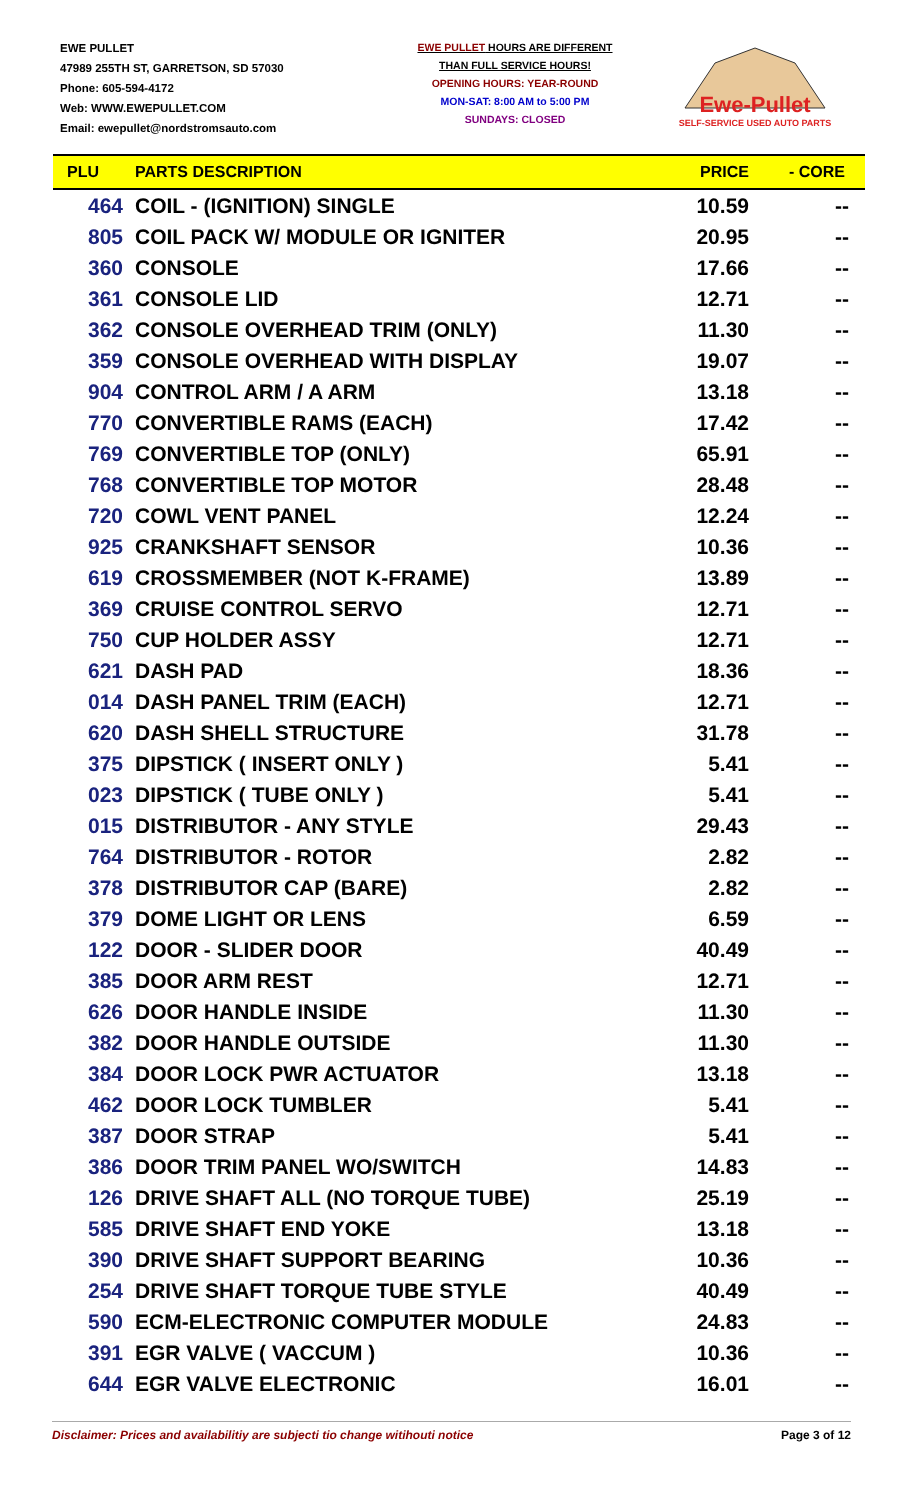EWE PULLET
47989 255TH ST, GARRETSON, SD 57030
Phone: 605-594-4172
Web: WWW.EWEPULLET.COM
Email: ewepullet@nordstromsauto.com
EWE PULLET HOURS ARE DIFFERENT
THAN FULL SERVICE HOURS!
OPENING HOURS: YEAR-ROUND
MON-SAT: 8:00 AM to 5:00 PM
SUNDAYS: CLOSED
Ewe-Pullet
SELF-SERVICE USED AUTO PARTS
| PLU | PARTS DESCRIPTION | PRICE | - CORE |
| --- | --- | --- | --- |
| 464 | COIL - (IGNITION) SINGLE | 10.59 | -- |
| 805 | COIL PACK W/ MODULE OR IGNITER | 20.95 | -- |
| 360 | CONSOLE | 17.66 | -- |
| 361 | CONSOLE LID | 12.71 | -- |
| 362 | CONSOLE OVERHEAD TRIM (ONLY) | 11.30 | -- |
| 359 | CONSOLE OVERHEAD WITH DISPLAY | 19.07 | -- |
| 904 | CONTROL ARM / A ARM | 13.18 | -- |
| 770 | CONVERTIBLE RAMS (EACH) | 17.42 | -- |
| 769 | CONVERTIBLE TOP (ONLY) | 65.91 | -- |
| 768 | CONVERTIBLE TOP MOTOR | 28.48 | -- |
| 720 | COWL VENT PANEL | 12.24 | -- |
| 925 | CRANKSHAFT SENSOR | 10.36 | -- |
| 619 | CROSSMEMBER (NOT K-FRAME) | 13.89 | -- |
| 369 | CRUISE CONTROL SERVO | 12.71 | -- |
| 750 | CUP HOLDER ASSY | 12.71 | -- |
| 621 | DASH PAD | 18.36 | -- |
| 014 | DASH PANEL TRIM (EACH) | 12.71 | -- |
| 620 | DASH SHELL STRUCTURE | 31.78 | -- |
| 375 | DIPSTICK ( INSERT ONLY ) | 5.41 | -- |
| 023 | DIPSTICK ( TUBE ONLY ) | 5.41 | -- |
| 015 | DISTRIBUTOR - ANY STYLE | 29.43 | -- |
| 764 | DISTRIBUTOR - ROTOR | 2.82 | -- |
| 378 | DISTRIBUTOR CAP (BARE) | 2.82 | -- |
| 379 | DOME LIGHT OR LENS | 6.59 | -- |
| 122 | DOOR - SLIDER DOOR | 40.49 | -- |
| 385 | DOOR ARM REST | 12.71 | -- |
| 626 | DOOR HANDLE INSIDE | 11.30 | -- |
| 382 | DOOR HANDLE OUTSIDE | 11.30 | -- |
| 384 | DOOR LOCK PWR ACTUATOR | 13.18 | -- |
| 462 | DOOR LOCK TUMBLER | 5.41 | -- |
| 387 | DOOR STRAP | 5.41 | -- |
| 386 | DOOR TRIM PANEL WO/SWITCH | 14.83 | -- |
| 126 | DRIVE SHAFT ALL (NO TORQUE TUBE) | 25.19 | -- |
| 585 | DRIVE SHAFT END YOKE | 13.18 | -- |
| 390 | DRIVE SHAFT SUPPORT BEARING | 10.36 | -- |
| 254 | DRIVE SHAFT TORQUE TUBE STYLE | 40.49 | -- |
| 590 | ECM-ELECTRONIC COMPUTER MODULE | 24.83 | -- |
| 391 | EGR VALVE ( VACCUM ) | 10.36 | -- |
| 644 | EGR VALVE ELECTRONIC | 16.01 | -- |
Disclaimer: Prices and availabilitiy are subjecti tio change witihouti notice Page 3 of 12